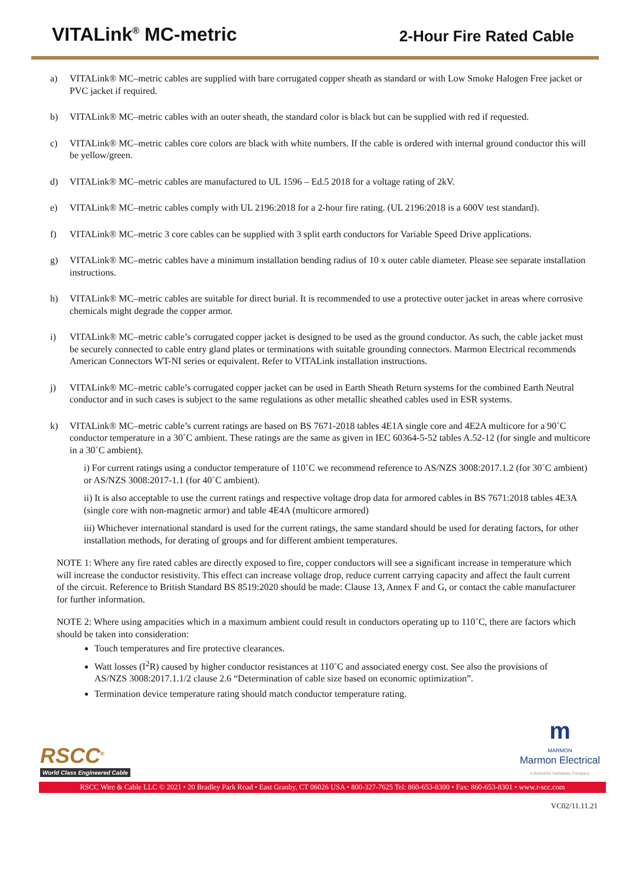VITALink<sup>®</sup> MC-metric
2-Hour Fire Rated Cable
a) VITALink® MC–metric cables are supplied with bare corrugated copper sheath as standard or with Low Smoke Halogen Free jacket or PVC jacket if required.
b) VITALink® MC–metric cables with an outer sheath, the standard color is black but can be supplied with red if requested.
c) VITALink® MC–metric cables core colors are black with white numbers. If the cable is ordered with internal ground conductor this will be yellow/green.
d) VITALink® MC–metric cables are manufactured to UL 1596 – Ed.5 2018 for a voltage rating of 2kV.
e) VITALink® MC–metric cables comply with UL 2196:2018 for a 2-hour fire rating. (UL 2196:2018 is a 600V test standard).
f) VITALink® MC–metric 3 core cables can be supplied with 3 split earth conductors for Variable Speed Drive applications.
g) VITALink® MC–metric cables have a minimum installation bending radius of 10 x outer cable diameter. Please see separate installation instructions.
h) VITALink® MC–metric cables are suitable for direct burial. It is recommended to use a protective outer jacket in areas where corrosive chemicals might degrade the copper armor.
i) VITALink® MC–metric cable’s corrugated copper jacket is designed to be used as the ground conductor. As such, the cable jacket must be securely connected to cable entry gland plates or terminations with suitable grounding connectors. Marmon Electrical recommends American Connectors WT-NI series or equivalent. Refer to VITALink installation instructions.
j) VITALink® MC–metric cable’s corrugated copper jacket can be used in Earth Sheath Return systems for the combined Earth Neutral conductor and in such cases is subject to the same regulations as other metallic sheathed cables used in ESR systems.
k) VITALink® MC–metric cable’s current ratings are based on BS 7671-2018 tables 4E1A single core and 4E2A multicore for a 90˚C conductor temperature in a 30˚C ambient. These ratings are the same as given in IEC 60364-5-52 tables A.52-12 (for single and multicore in a 30˚C ambient).
i) For current ratings using a conductor temperature of 110˚C we recommend reference to AS/NZS 3008:2017.1.2 (for 30˚C ambient) or AS/NZS 3008:2017-1.1 (for 40˚C ambient).
ii) It is also acceptable to use the current ratings and respective voltage drop data for armored cables in BS 7671:2018 tables 4E3A (single core with non-magnetic armor) and table 4E4A (multicore armored)
iii) Whichever international standard is used for the current ratings, the same standard should be used for derating factors, for other installation methods, for derating of groups and for different ambient temperatures.
NOTE 1: Where any fire rated cables are directly exposed to fire, copper conductors will see a significant increase in temperature which will increase the conductor resistivity. This effect can increase voltage drop, reduce current carrying capacity and affect the fault current of the circuit. Reference to British Standard BS 8519:2020 should be made: Clause 13, Annex F and G, or contact the cable manufacturer for further information.
NOTE 2: Where using ampacities which in a maximum ambient could result in conductors operating up to 110˚C, there are factors which should be taken into consideration:
Touch temperatures and fire protective clearances.
Watt losses (I<sup>2</sup>R) caused by higher conductor resistances at 110˚C and associated energy cost. See also the provisions of AS/NZS 3008:2017.1.1/2 clause 2.6 “Determination of cable size based on economic optimization”.
Termination device temperature rating should match conductor temperature rating.
RSCC<sup>®</sup>
World Class Engineered Cable
m
MARMON
Marmon Electrical
A Berkshire Hathaway Company
RSCC Wire & Cable LLC © 2021 • 20 Bradley Park Road • East Granby, CT 06026 USA • 800-327-7625 Tel: 860-653-8300 • Fax: 860-653-8301 • www.r-scc.com
VC02/11.11.21